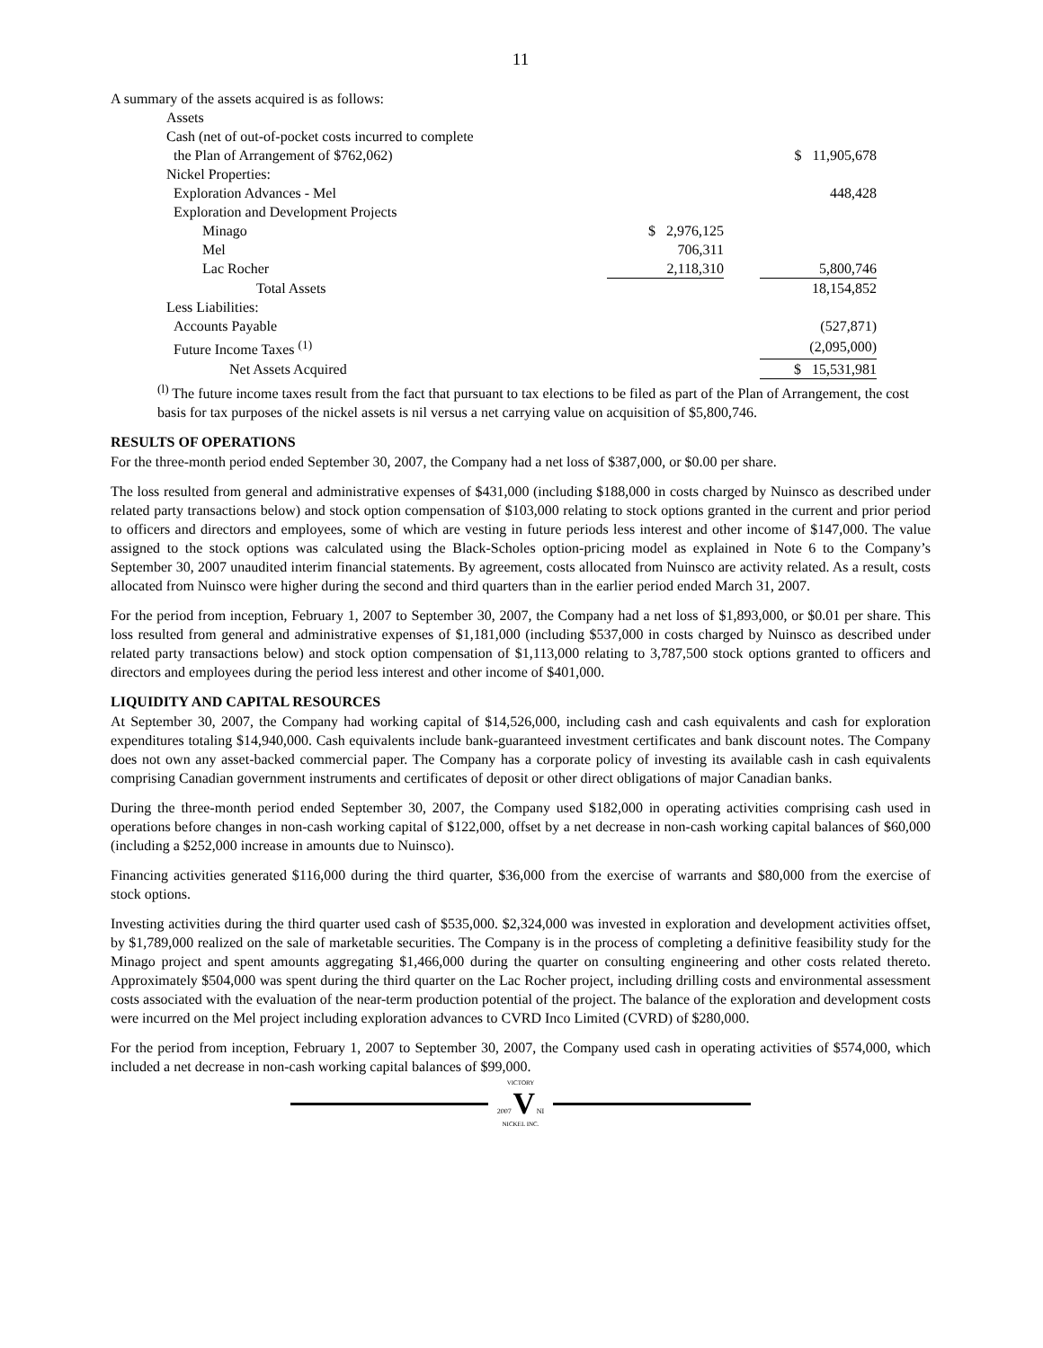11
A summary of the assets acquired is as follows:
| Assets | | | |
| Cash (net of out-of-pocket costs incurred to complete | | | |
| the Plan of Arrangement of $762,062) | | | $ 11,905,678 |
| Nickel Properties: | | | |
| Exploration Advances - Mel | | | 448,428 |
| Exploration and Development Projects | | | |
| Minago | $ 2,976,125 | | |
| Mel | 706,311 | | |
| Lac Rocher | 2,118,310 | | 5,800,746 |
| Total Assets | | | 18,154,852 |
| Less Liabilities: | | | |
| Accounts Payable | | | (527,871) |
| Future Income Taxes <sup>(1)</sup> | | | (2,095,000) |
| Net Assets Acquired | | | $ 15,531,981 |
<sup>(l)</sup> The future income taxes result from the fact that pursuant to tax elections to be filed as part of the Plan of Arrangement, the cost basis for tax purposes of the nickel assets is nil versus a net carrying value on acquisition of $5,800,746.
RESULTS OF OPERATIONS
For the three-month period ended September 30, 2007, the Company had a net loss of $387,000, or $0.00 per share.
The loss resulted from general and administrative expenses of $431,000 (including $188,000 in costs charged by Nuinsco as described under related party transactions below) and stock option compensation of $103,000 relating to stock options granted in the current and prior period to officers and directors and employees, some of which are vesting in future periods less interest and other income of $147,000. The value assigned to the stock options was calculated using the Black-Scholes option-pricing model as explained in Note 6 to the Company’s September 30, 2007 unaudited interim financial statements. By agreement, costs allocated from Nuinsco are activity related. As a result, costs allocated from Nuinsco were higher during the second and third quarters than in the earlier period ended March 31, 2007.
For the period from inception, February 1, 2007 to September 30, 2007, the Company had a net loss of $1,893,000, or $0.01 per share. This loss resulted from general and administrative expenses of $1,181,000 (including $537,000 in costs charged by Nuinsco as described under related party transactions below) and stock option compensation of $1,113,000 relating to 3,787,500 stock options granted to officers and directors and employees during the period less interest and other income of $401,000.
LIQUIDITY AND CAPITAL RESOURCES
At September 30, 2007, the Company had working capital of $14,526,000, including cash and cash equivalents and cash for exploration expenditures totaling $14,940,000. Cash equivalents include bank-guaranteed investment certificates and bank discount notes. The Company does not own any asset-backed commercial paper. The Company has a corporate policy of investing its available cash in cash equivalents comprising Canadian government instruments and certificates of deposit or other direct obligations of major Canadian banks.
During the three-month period ended September 30, 2007, the Company used $182,000 in operating activities comprising cash used in operations before changes in non-cash working capital of $122,000, offset by a net decrease in non-cash working capital balances of $60,000 (including a $252,000 increase in amounts due to Nuinsco).
Financing activities generated $116,000 during the third quarter, $36,000 from the exercise of warrants and $80,000 from the exercise of stock options.
Investing activities during the third quarter used cash of $535,000. $2,324,000 was invested in exploration and development activities offset, by $1,789,000 realized on the sale of marketable securities. The Company is in the process of completing a definitive feasibility study for the Minago project and spent amounts aggregating $1,466,000 during the quarter on consulting engineering and other costs related thereto. Approximately $504,000 was spent during the third quarter on the Lac Rocher project, including drilling costs and environmental assessment costs associated with the evaluation of the near-term production potential of the project. The balance of the exploration and development costs were incurred on the Mel project including exploration advances to CVRD Inco Limited (CVRD) of $280,000.
For the period from inception, February 1, 2007 to September 30, 2007, the Company used cash in operating activities of $574,000, which included a net decrease in non-cash working capital balances of $99,000.
VICTORY
2007 V NI
NICKEL INC.